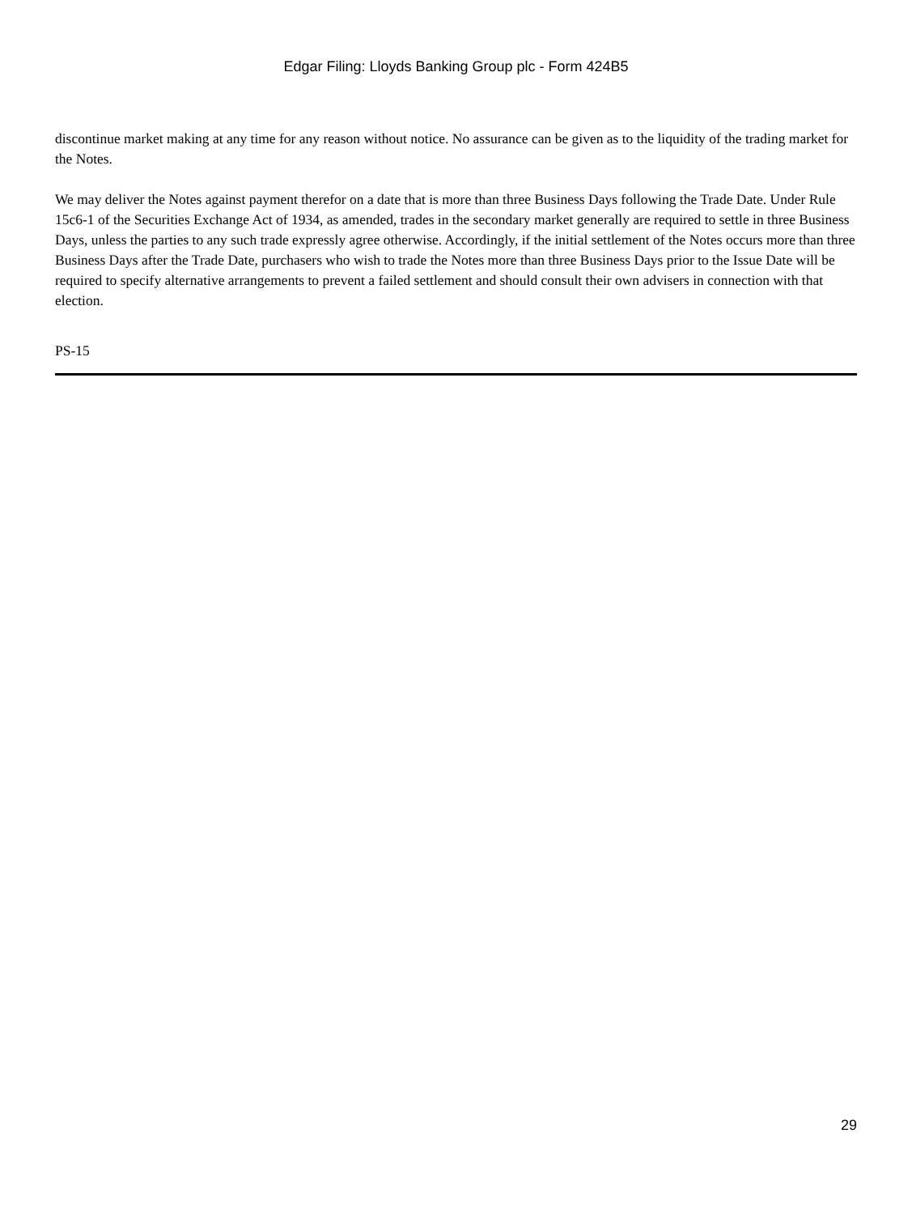Edgar Filing: Lloyds Banking Group plc - Form 424B5
discontinue market making at any time for any reason without notice. No assurance can be given as to the liquidity of the trading market for the Notes.
We may deliver the Notes against payment therefor on a date that is more than three Business Days following the Trade Date. Under Rule 15c6-1 of the Securities Exchange Act of 1934, as amended, trades in the secondary market generally are required to settle in three Business Days, unless the parties to any such trade expressly agree otherwise. Accordingly, if the initial settlement of the Notes occurs more than three Business Days after the Trade Date, purchasers who wish to trade the Notes more than three Business Days prior to the Issue Date will be required to specify alternative arrangements to prevent a failed settlement and should consult their own advisers in connection with that election.
PS-15
29